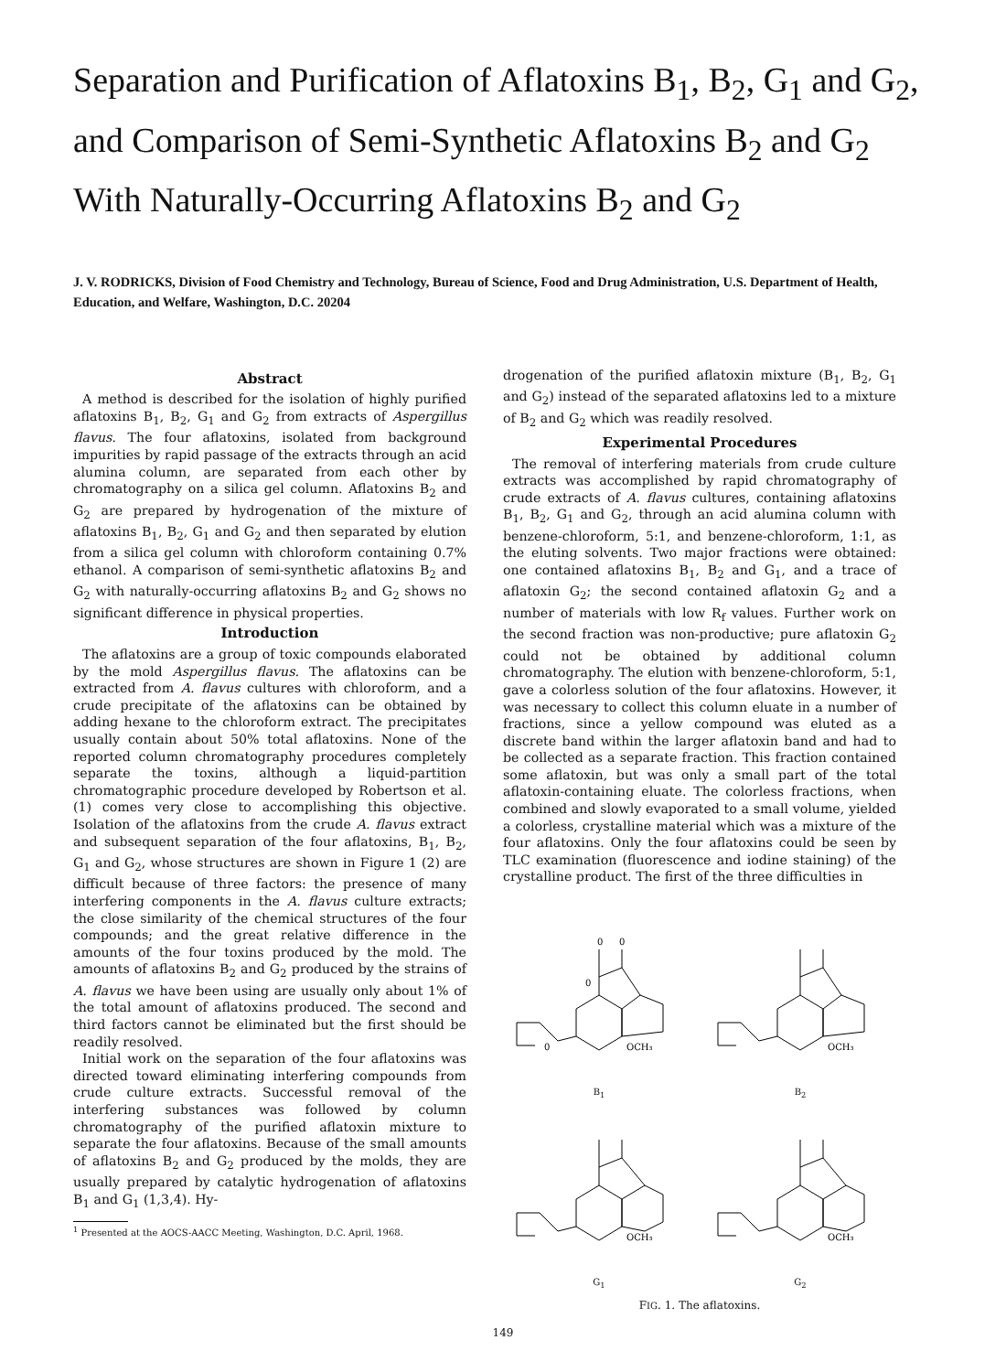Separation and Purification of Aflatoxins B<sub>1</sub>, B<sub>2</sub>, G<sub>1</sub> and G<sub>2</sub>, and Comparison of Semi-Synthetic Aflatoxins B<sub>2</sub> and G<sub>2</sub> With Naturally-Occurring Aflatoxins B<sub>2</sub> and G<sub>2</sub>
J. V. RODRICKS, Division of Food Chemistry and Technology, Bureau of Science, Food and Drug Administration, U.S. Department of Health, Education, and Welfare, Washington, D.C. 20204
Abstract
A method is described for the isolation of highly purified aflatoxins B<sub>1</sub>, B<sub>2</sub>, G<sub>1</sub> and G<sub>2</sub> from extracts of Aspergillus flavus. The four aflatoxins, isolated from background impurities by rapid passage of the extracts through an acid alumina column, are separated from each other by chromatography on a silica gel column. Aflatoxins B<sub>2</sub> and G<sub>2</sub> are prepared by hydrogenation of the mixture of aflatoxins B<sub>1</sub>, B<sub>2</sub>, G<sub>1</sub> and G<sub>2</sub> and then separated by elution from a silica gel column with chloroform containing 0.7% ethanol. A comparison of semi-synthetic aflatoxins B<sub>2</sub> and G<sub>2</sub> with naturally-occurring aflatoxins B<sub>2</sub> and G<sub>2</sub> shows no significant difference in physical properties.
Introduction
The aflatoxins are a group of toxic compounds elaborated by the mold Aspergillus flavus. The aflatoxins can be extracted from A. flavus cultures with chloroform, and a crude precipitate of the aflatoxins can be obtained by adding hexane to the chloroform extract. The precipitates usually contain about 50% total aflatoxins. None of the reported column chromatography procedures completely separate the toxins, although a liquid-partition chromatographic procedure developed by Robertson et al. (1) comes very close to accomplishing this objective. Isolation of the aflatoxins from the crude A. flavus extract and subsequent separation of the four aflatoxins, B<sub>1</sub>, B<sub>2</sub>, G<sub>1</sub> and G<sub>2</sub>, whose structures are shown in Figure 1 (2) are difficult because of three factors: the presence of many interfering components in the A. flavus culture extracts; the close similarity of the chemical structures of the four compounds; and the great relative difference in the amounts of the four toxins produced by the mold. The amounts of aflatoxins B<sub>2</sub> and G<sub>2</sub> produced by the strains of A. flavus we have been using are usually only about 1% of the total amount of aflatoxins produced. The second and third factors cannot be eliminated but the first should be readily resolved.
Initial work on the separation of the four aflatoxins was directed toward eliminating interfering compounds from crude culture extracts. Successful removal of the interfering substances was followed by column chromatography of the purified aflatoxin mixture to separate the four aflatoxins. Because of the small amounts of aflatoxins B<sub>2</sub> and G<sub>2</sub> produced by the molds, they are usually prepared by catalytic hydrogenation of aflatoxins B<sub>1</sub> and G<sub>1</sub> (1,3,4). Hy-
<sup>1</sup> Presented at the AOCS-AACC Meeting, Washington, D.C. April, 1968.
drogenation of the purified aflatoxin mixture (B<sub>1</sub>, B<sub>2</sub>, G<sub>1</sub> and G<sub>2</sub>) instead of the separated aflatoxins led to a mixture of B<sub>2</sub> and G<sub>2</sub> which was readily resolved.
Experimental Procedures
The removal of interfering materials from crude culture extracts was accomplished by rapid chromatography of crude extracts of A. flavus cultures, containing aflatoxins B<sub>1</sub>, B<sub>2</sub>, G<sub>1</sub> and G<sub>2</sub>, through an acid alumina column with benzene-chloroform, 5:1, and benzene-chloroform, 1:1, as the eluting solvents. Two major fractions were obtained: one contained aflatoxins B<sub>1</sub>, B<sub>2</sub> and G<sub>1</sub>, and a trace of aflatoxin G<sub>2</sub>; the second contained aflatoxin G<sub>2</sub> and a number of materials with low R<sub>f</sub> values. Further work on the second fraction was non-productive; pure aflatoxin G<sub>2</sub> could not be obtained by additional column chromatography. The elution with benzene-chloroform, 5:1, gave a colorless solution of the four aflatoxins. However, it was necessary to collect this column eluate in a number of fractions, since a yellow compound was eluted as a discrete band within the larger aflatoxin band and had to be collected as a separate fraction. This fraction contained some aflatoxin, but was only a small part of the total aflatoxin-containing eluate. The colorless fractions, when combined and slowly evaporated to a small volume, yielded a colorless, crystalline material which was a mixture of the four aflatoxins. Only the four aflatoxins could be seen by TLC examination (fluorescence and iodine staining) of the crystalline product. The first of the three difficulties in
0
0
OCH₃
0
0
B<sub>1</sub>
OCH₃
B<sub>2</sub>
OCH₃
G<sub>1</sub>
OCH₃
G<sub>2</sub>
FIG. 1. The aflatoxins.
149